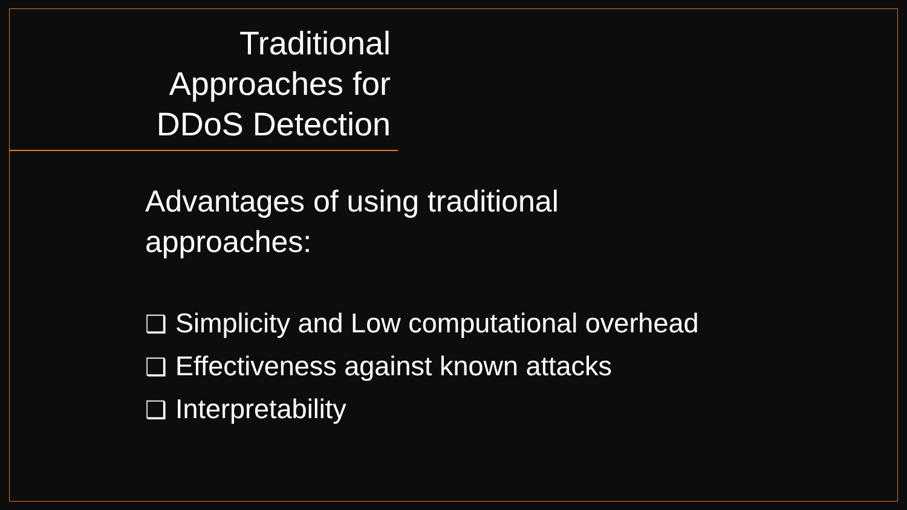Traditional
Approaches for
DDoS Detection
Advantages of using traditional
approaches:
❑ Simplicity and Low computational overhead
❑ Effectiveness against known attacks
❑ Interpretability